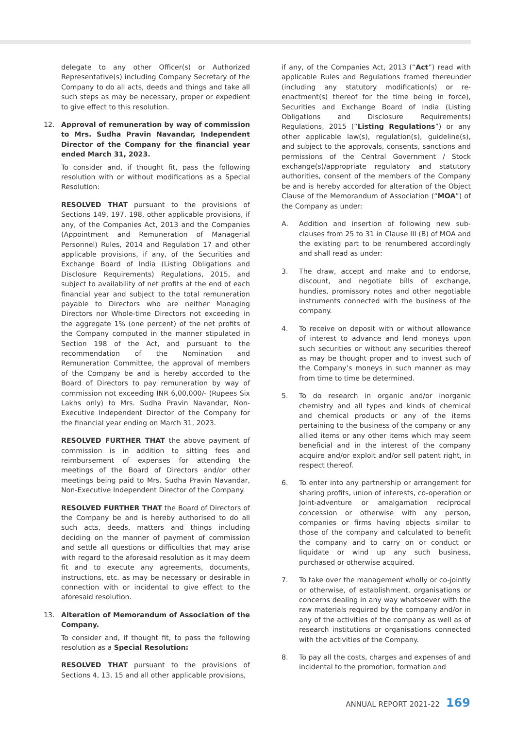delegate to any other Officer(s) or Authorized Representative(s) including Company Secretary of the Company to do all acts, deeds and things and take all such steps as may be necessary, proper or expedient to give effect to this resolution.
12. Approval of remuneration by way of commission to Mrs. Sudha Pravin Navandar, Independent Director of the Company for the financial year ended March 31, 2023.
To consider and, if thought fit, pass the following resolution with or without modifications as a Special Resolution:
RESOLVED THAT pursuant to the provisions of Sections 149, 197, 198, other applicable provisions, if any, of the Companies Act, 2013 and the Companies (Appointment and Remuneration of Managerial Personnel) Rules, 2014 and Regulation 17 and other applicable provisions, if any, of the Securities and Exchange Board of India (Listing Obligations and Disclosure Requirements) Regulations, 2015, and subject to availability of net profits at the end of each financial year and subject to the total remuneration payable to Directors who are neither Managing Directors nor Whole-time Directors not exceeding in the aggregate 1% (one percent) of the net profits of the Company computed in the manner stipulated in Section 198 of the Act, and pursuant to the recommendation of the Nomination and Remuneration Committee, the approval of members of the Company be and is hereby accorded to the Board of Directors to pay remuneration by way of commission not exceeding INR 6,00,000/- (Rupees Six Lakhs only) to Mrs. Sudha Pravin Navandar, Non-Executive Independent Director of the Company for the financial year ending on March 31, 2023.
RESOLVED FURTHER THAT the above payment of commission is in addition to sitting fees and reimbursement of expenses for attending the meetings of the Board of Directors and/or other meetings being paid to Mrs. Sudha Pravin Navandar, Non-Executive Independent Director of the Company.
RESOLVED FURTHER THAT the Board of Directors of the Company be and is hereby authorised to do all such acts, deeds, matters and things including deciding on the manner of payment of commission and settle all questions or difficulties that may arise with regard to the aforesaid resolution as it may deem fit and to execute any agreements, documents, instructions, etc. as may be necessary or desirable in connection with or incidental to give effect to the aforesaid resolution.
13. Alteration of Memorandum of Association of the Company.
To consider and, if thought fit, to pass the following resolution as a Special Resolution:
RESOLVED THAT pursuant to the provisions of Sections 4, 13, 15 and all other applicable provisions,
if any, of the Companies Act, 2013 (“Act”) read with applicable Rules and Regulations framed thereunder (including any statutory modification(s) or re-enactment(s) thereof for the time being in force), Securities and Exchange Board of India (Listing Obligations and Disclosure Requirements) Regulations, 2015 (“Listing Regulations”) or any other applicable law(s), regulation(s), guideline(s), and subject to the approvals, consents, sanctions and permissions of the Central Government / Stock exchange(s)/appropriate regulatory and statutory authorities, consent of the members of the Company be and is hereby accorded for alteration of the Object Clause of the Memorandum of Association (“MOA”) of the Company as under:
A. Addition and insertion of following new sub-clauses from 25 to 31 in Clause III (B) of MOA and the existing part to be renumbered accordingly and shall read as under:
3. The draw, accept and make and to endorse, discount, and negotiate bills of exchange, hundies, promissory notes and other negotiable instruments connected with the business of the company.
4. To receive on deposit with or without allowance of interest to advance and lend moneys upon such securities or without any securities thereof as may be thought proper and to invest such of the Company’s moneys in such manner as may from time to time be determined.
5. To do research in organic and/or inorganic chemistry and all types and kinds of chemical and chemical products or any of the items pertaining to the business of the company or any allied items or any other items which may seem beneficial and in the interest of the company acquire and/or exploit and/or sell patent right, in respect thereof.
6. To enter into any partnership or arrangement for sharing profits, union of interests, co-operation or Joint-adventure or amalgamation reciprocal concession or otherwise with any person, companies or firms having objects similar to those of the company and calculated to benefit the company and to carry on or conduct or liquidate or wind up any such business, purchased or otherwise acquired.
7. To take over the management wholly or co-jointly or otherwise, of establishment, organisations or concerns dealing in any way whatsoever with the raw materials required by the company and/or in any of the activities of the company as well as of research institutions or organisations connected with the activities of the Company.
8. To pay all the costs, charges and expenses of and incidental to the promotion, formation and
ANNUAL REPORT 2021-22 169